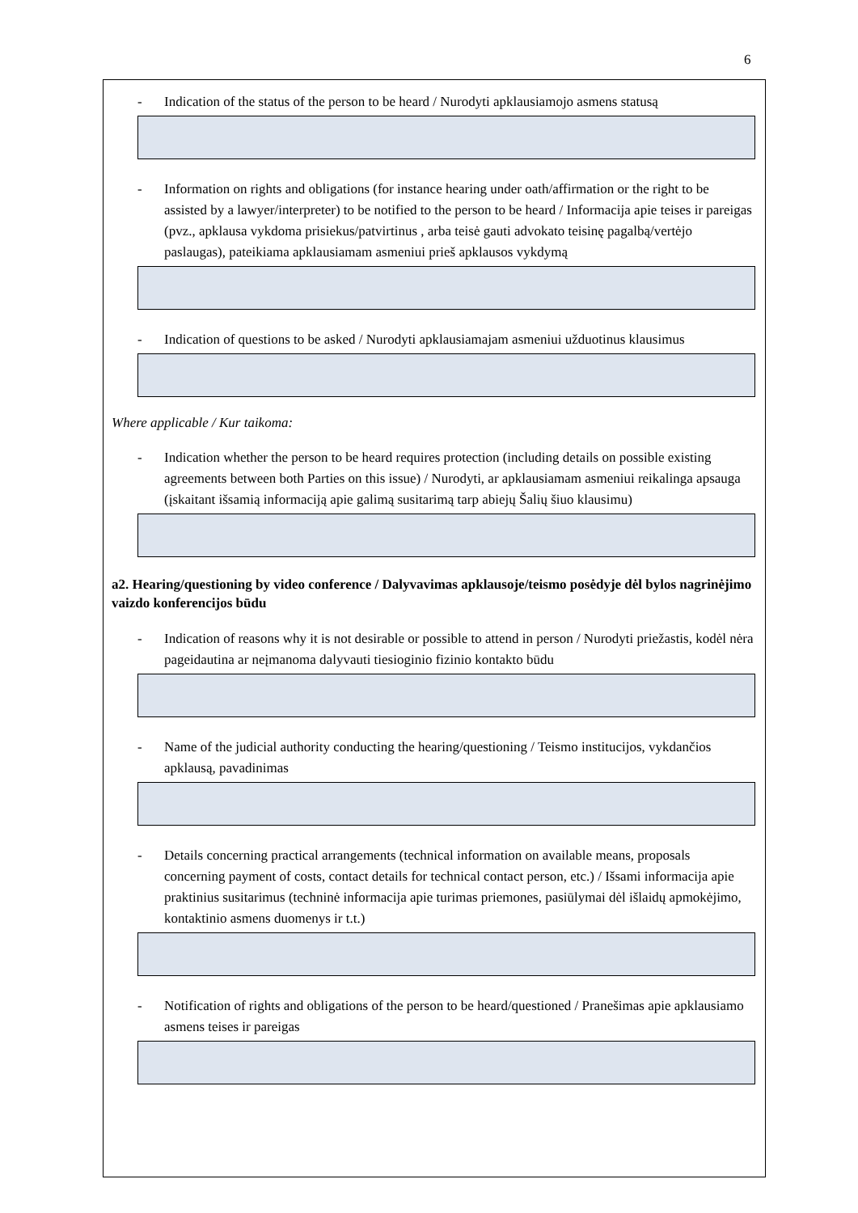6
- Indication of the status of the person to be heard / Nurodyti apklausiamojo asmens statusą
- Information on rights and obligations (for instance hearing under oath/affirmation or the right to be assisted by a lawyer/interpreter) to be notified to the person to be heard / Informacija apie teises ir pareigas (pvz., apklausa vykdoma prisiekus/patvirtinus , arba teisė gauti advokato teisinę pagalbą/vertėjo paslaugas), pateikiama apklausiamam asmeniui prieš apklausos vykdymą
- Indication of questions to be asked / Nurodyti apklausiamajam asmeniui užduotinus klausimus
Where applicable / Kur taikoma:
- Indication whether the person to be heard requires protection (including details on possible existing agreements between both Parties on this issue) / Nurodyti, ar apklausiamam asmeniui reikalinga apsauga (įskaitant išsamią informaciją apie galimą susitarimą tarp abiejų Šalių šiuo klausimu)
a2. Hearing/questioning by video conference / Dalyvavimas apklausoje/teismo posėdyje dėl bylos nagrinėjimo vaizdo konferencijos būdu
- Indication of reasons why it is not desirable or possible to attend in person / Nurodyti priežastis, kodėl nėra pageidautina ar neįmanoma dalyvauti tiesioginio fizinio kontakto būdu
- Name of the judicial authority conducting the hearing/questioning / Teismo institucijos, vykdančios apklausą, pavadinimas
- Details concerning practical arrangements (technical information on available means, proposals concerning payment of costs, contact details for technical contact person, etc.) / Išsami informacija apie praktinius susitarimus (techninė informacija apie turimas priemones, pasiūlymai dėl išlaidų apmokėjimo, kontaktinio asmens duomenys ir t.t.)
- Notification of rights and obligations of the person to be heard/questioned / Pranešimas apie apklausiamo asmens teises ir pareigas